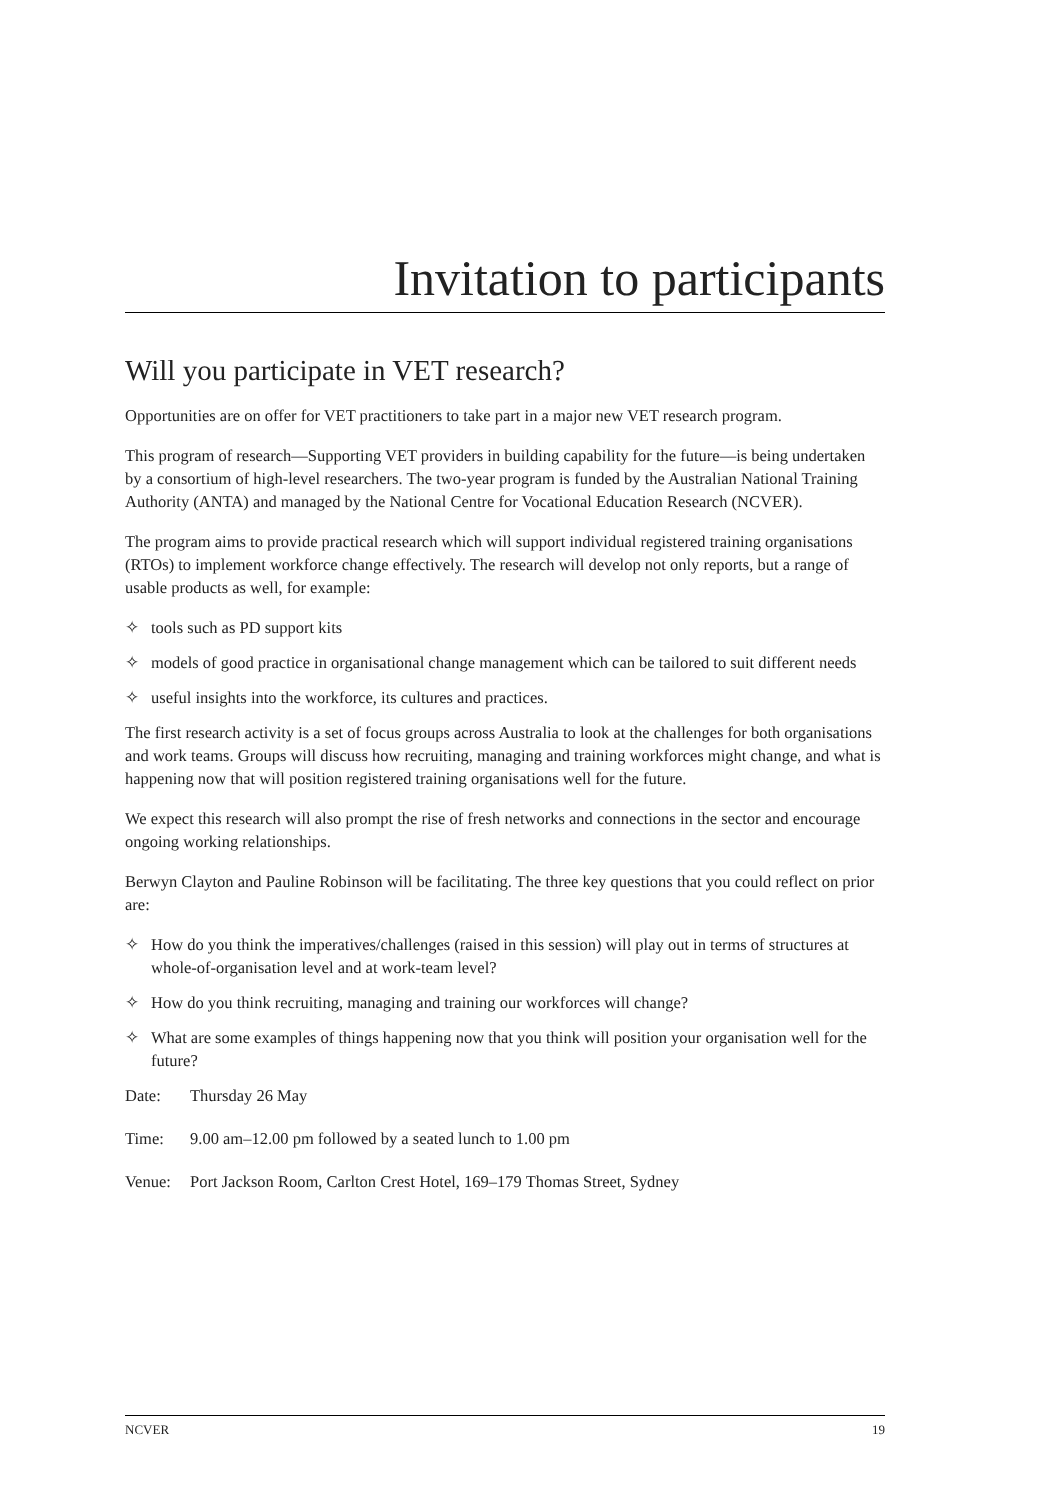Invitation to participants
Will you participate in VET research?
Opportunities are on offer for VET practitioners to take part in a major new VET research program.
This program of research—Supporting VET providers in building capability for the future—is being undertaken by a consortium of high-level researchers. The two-year program is funded by the Australian National Training Authority (ANTA) and managed by the National Centre for Vocational Education Research (NCVER).
The program aims to provide practical research which will support individual registered training organisations (RTOs) to implement workforce change effectively. The research will develop not only reports, but a range of usable products as well, for example:
✧ tools such as PD support kits
✧ models of good practice in organisational change management which can be tailored to suit different needs
✧ useful insights into the workforce, its cultures and practices.
The first research activity is a set of focus groups across Australia to look at the challenges for both organisations and work teams. Groups will discuss how recruiting, managing and training workforces might change, and what is happening now that will position registered training organisations well for the future.
We expect this research will also prompt the rise of fresh networks and connections in the sector and encourage ongoing working relationships.
Berwyn Clayton and Pauline Robinson will be facilitating. The three key questions that you could reflect on prior are:
✧ How do you think the imperatives/challenges (raised in this session) will play out in terms of structures at whole-of-organisation level and at work-team level?
✧ How do you think recruiting, managing and training our workforces will change?
✧ What are some examples of things happening now that you think will position your organisation well for the future?
Date: Thursday 26 May
Time: 9.00 am–12.00 pm followed by a seated lunch to 1.00 pm
Venue: Port Jackson Room, Carlton Crest Hotel, 169–179 Thomas Street, Sydney
NCVER 19